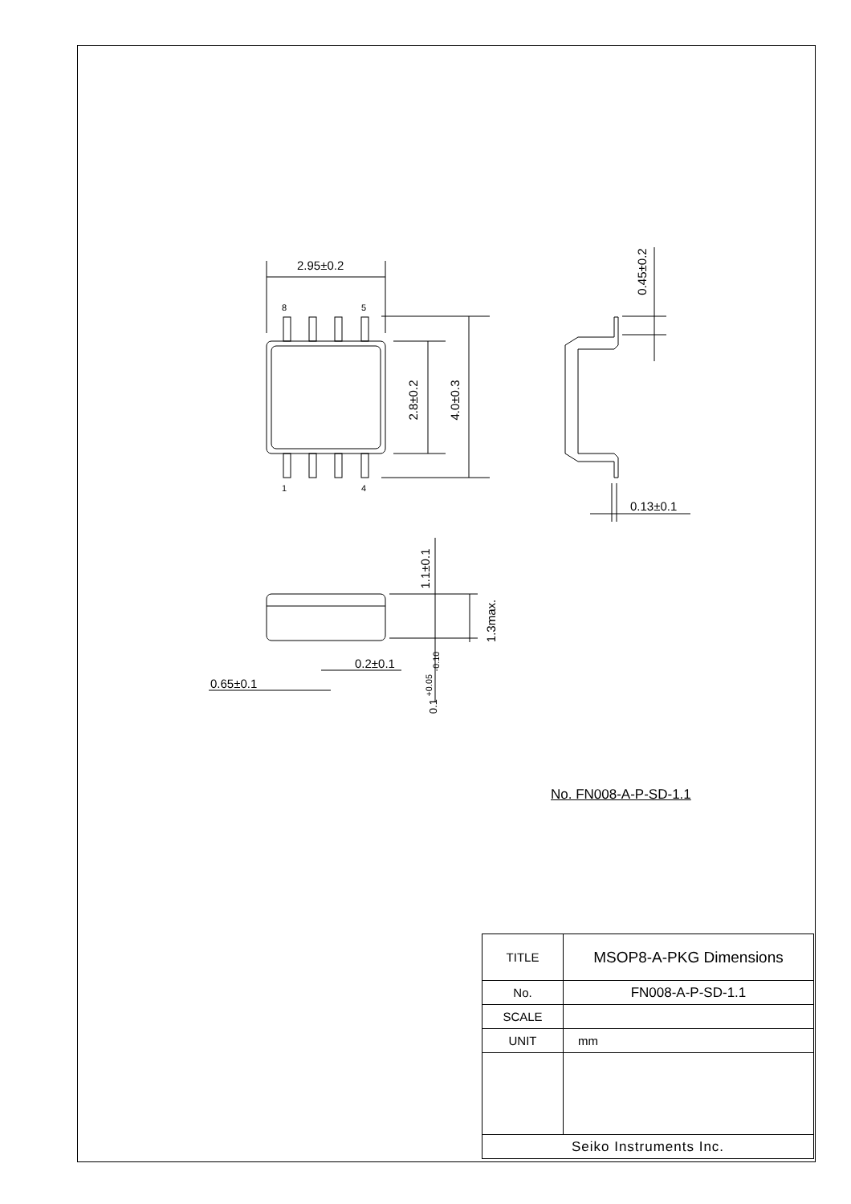2.95±0.2
8 5
1 4
2.8±0.2 4.0±0.3
0.45±0.2
0.13±0.1
1.1±0.1
1.3max.
0.2±0.1
0.65±0.1 0.1 <sup>+0.05</sup> <sub>-0.10</sub>
No. FN008-A-P-SD-1.1
| TITLE | MSOP8-A-PKG Dimensions |
| No. | FN008-A-P-SD-1.1 |
| SCALE | |
| UNIT | mm |
| Seiko Instruments Inc. | |